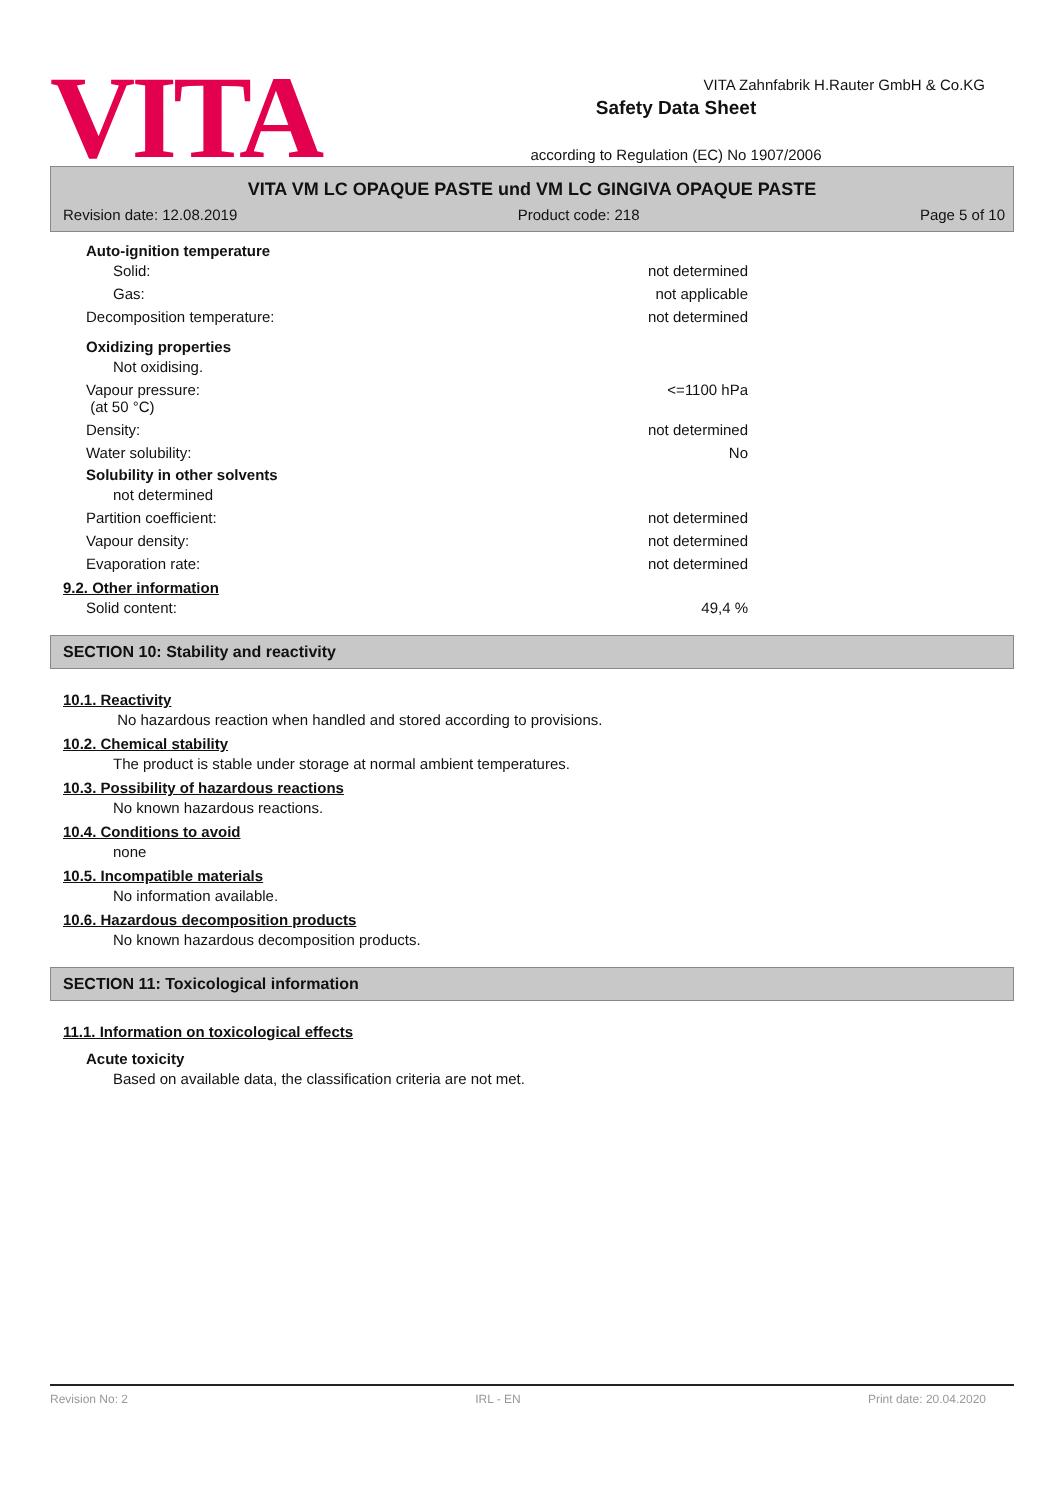VITA
Safety Data Sheet
according to Regulation (EC) No 1907/2006
VITA Zahnfabrik H.Rauter GmbH & Co.KG
VITA VM LC OPAQUE PASTE und VM LC GINGIVA OPAQUE PASTE
Revision date: 12.08.2019 Product code: 218 Page 5 of 10
Auto-ignition temperature
Solid: not determined
Gas: not applicable
Decomposition temperature: not determined
Oxidizing properties
Not oxidising.
Vapour pressure:
(at 50 °C) <=1100 hPa
Density: not determined
Water solubility: No
Solubility in other solvents
not determined
Partition coefficient: not determined
Vapour density: not determined
Evaporation rate: not determined
9.2. Other information
Solid content: 49,4 %
SECTION 10: Stability and reactivity
10.1. Reactivity
No hazardous reaction when handled and stored according to provisions.
10.2. Chemical stability
The product is stable under storage at normal ambient temperatures.
10.3. Possibility of hazardous reactions
No known hazardous reactions.
10.4. Conditions to avoid
none
10.5. Incompatible materials
No information available.
10.6. Hazardous decomposition products
No known hazardous decomposition products.
SECTION 11: Toxicological information
11.1. Information on toxicological effects
Acute toxicity
Based on available data, the classification criteria are not met.
Revision No: 2 IRL - EN Print date: 20.04.2020